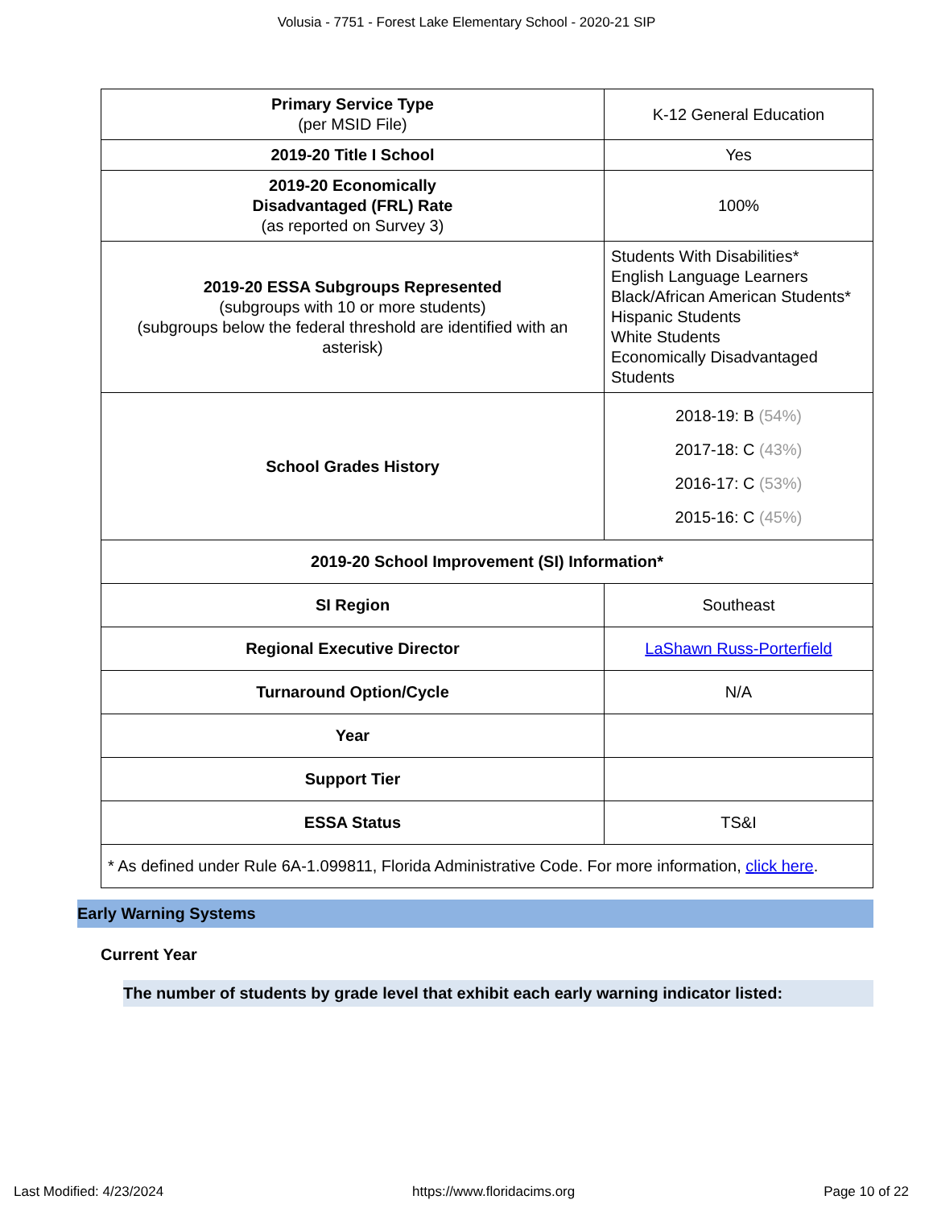Volusia - 7751 - Forest Lake Elementary School - 2020-21 SIP
| Primary Service Type (per MSID File) | K-12 General Education |
| 2019-20 Title I School | Yes |
| 2019-20 Economically Disadvantaged (FRL) Rate (as reported on Survey 3) | 100% |
| 2019-20 ESSA Subgroups Represented (subgroups with 10 or more students) (subgroups below the federal threshold are identified with an asterisk) | Students With Disabilities* English Language Learners Black/African American Students* Hispanic Students White Students Economically Disadvantaged Students |
| School Grades History | 2018-19: B (54%) 2017-18: C (43%) 2016-17: C (53%) 2015-16: C (45%) |
| 2019-20 School Improvement (SI) Information* | |
| SI Region | Southeast |
| Regional Executive Director | LaShawn Russ-Porterfield |
| Turnaround Option/Cycle | N/A |
| Year | |
| Support Tier | |
| ESSA Status | TS&I |
| * As defined under Rule 6A-1.099811, Florida Administrative Code. For more information, click here . | |
Early Warning Systems
Current Year
The number of students by grade level that exhibit each early warning indicator listed:
Last Modified: 4/23/2024 https://www.floridacims.org Page 10 of 22